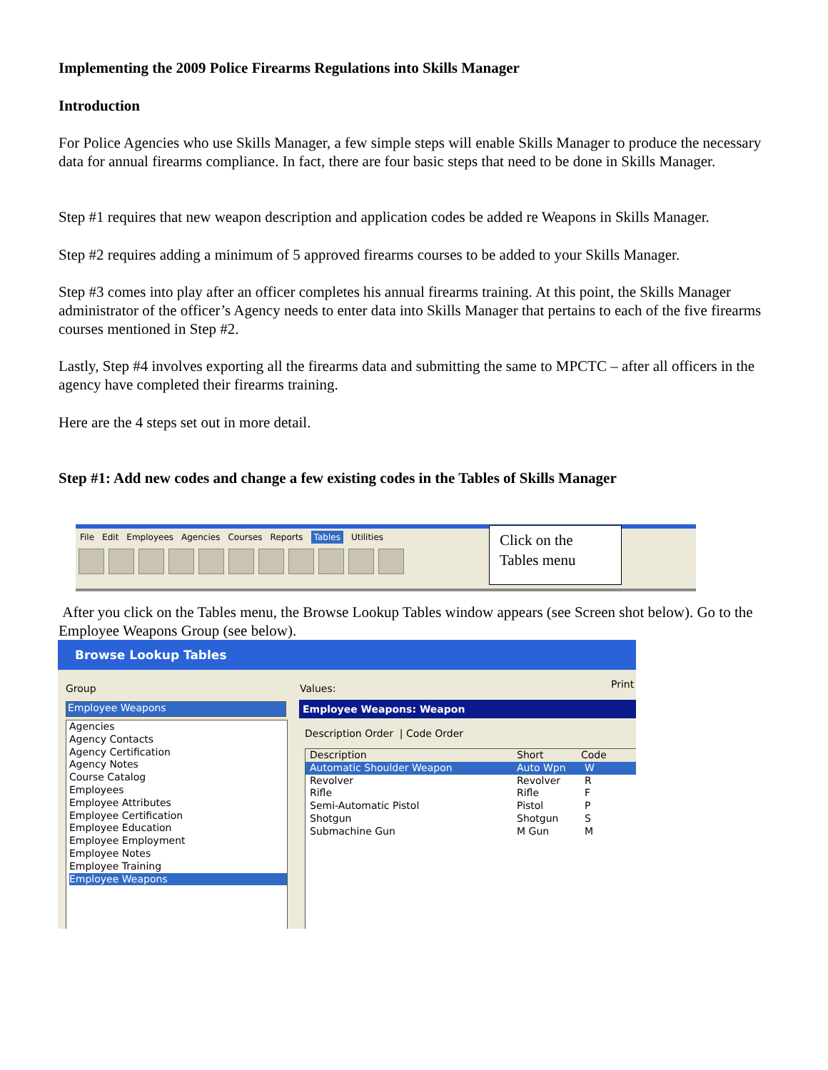Implementing the 2009 Police Firearms Regulations into Skills Manager
Introduction
For Police Agencies who use Skills Manager, a few simple steps will enable Skills Manager to produce the necessary data for annual firearms compliance. In fact, there are four basic steps that need to be done in Skills Manager.
Step #1 requires that new weapon description and application codes be added re Weapons in Skills Manager.
Step #2 requires adding a minimum of 5 approved firearms courses to be added to your Skills Manager.
Step #3 comes into play after an officer completes his annual firearms training. At this point, the Skills Manager administrator of the officer’s Agency needs to enter data into Skills Manager that pertains to each of the five firearms courses mentioned in Step #2.
Lastly, Step #4 involves exporting all the firearms data and submitting the same to MPCTC – after all officers in the agency have completed their firearms training.
Here are the 4 steps set out in more detail.
Step #1: Add new codes and change a few existing codes in the Tables of Skills Manager
File Edit Employees Agencies Courses Reports Tables Utilities
Click on the Tables menu
After you click on the Tables menu, the Browse Lookup Tables window appears (see Screen shot below). Go to the Employee Weapons Group (see below).
Browse Lookup Tables
Group Values: Print
Employee Weapons
Agencies
Agency Contacts
Agency Certification
Agency Notes
Course Catalog
Employees
Employee Attributes
Employee Certification
Employee Education
Employee Employment
Employee Notes
Employee Training
Employee Weapons
Employee Weapons: Weapon
Description Order | Code Order
Description Short Code
Automatic Shoulder Weapon Auto Wpn W
Revolver
Rifle
Semi-Automatic Pistol
Shotgun
Submachine Gun Revolver
Rifle
Pistol
Shotgun
M Gun R
F
P
S
M